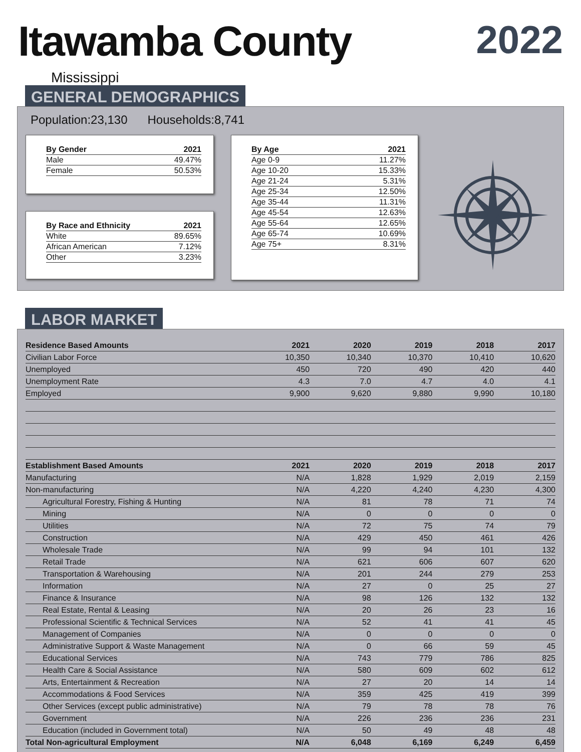Itawamba County 2022
Mississippi
GENERAL DEMOGRAPHICS
Population:23,130 Households:8,741
| By Gender | 2021 |
| --- | --- |
| Male | 49.47% |
| Female | 50.53% |
| By Race and Ethnicity | 2021 |
| --- | --- |
| White | 89.65% |
| African American | 7.12% |
| Other | 3.23% |
| By Age | 2021 |
| --- | --- |
| Age 0-9 | 11.27% |
| Age 10-20 | 15.33% |
| Age 21-24 | 5.31% |
| Age 25-34 | 12.50% |
| Age 35-44 | 11.31% |
| Age 45-54 | 12.63% |
| Age 55-64 | 12.65% |
| Age 65-74 | 10.69% |
| Age 75+ | 8.31% |
LABOR MARKET
| Residence Based Amounts | 2021 | 2020 | 2019 | 2018 | 2017 |
| --- | --- | --- | --- | --- | --- |
| Civilian Labor Force | 10,350 | 10,340 | 10,370 | 10,410 | 10,620 |
| Unemployed | 450 | 720 | 490 | 420 | 440 |
| Unemployment Rate | 4.3 | 7.0 | 4.7 | 4.0 | 4.1 |
| Employed | 9,900 | 9,620 | 9,880 | 9,990 | 10,180 |
| Establishment Based Amounts | 2021 | 2020 | 2019 | 2018 | 2017 |
| Manufacturing | N/A | 1,828 | 1,929 | 2,019 | 2,159 |
| Non-manufacturing | N/A | 4,220 | 4,240 | 4,230 | 4,300 |
| Agricultural Forestry, Fishing & Hunting | N/A | 81 | 78 | 71 | 74 |
| Mining | N/A | 0 | 0 | 0 | 0 |
| Utilities | N/A | 72 | 75 | 74 | 79 |
| Construction | N/A | 429 | 450 | 461 | 426 |
| Wholesale Trade | N/A | 99 | 94 | 101 | 132 |
| Retail Trade | N/A | 621 | 606 | 607 | 620 |
| Transportation & Warehousing | N/A | 201 | 244 | 279 | 253 |
| Information | N/A | 27 | 0 | 25 | 27 |
| Finance & Insurance | N/A | 98 | 126 | 132 | 132 |
| Real Estate, Rental & Leasing | N/A | 20 | 26 | 23 | 16 |
| Professional Scientific & Technical Services | N/A | 52 | 41 | 41 | 45 |
| Management of Companies | N/A | 0 | 0 | 0 | 0 |
| Administrative Support & Waste Management | N/A | 0 | 66 | 59 | 45 |
| Educational Services | N/A | 743 | 779 | 786 | 825 |
| Health Care & Social Assistance | N/A | 580 | 609 | 602 | 612 |
| Arts, Entertainment & Recreation | N/A | 27 | 20 | 14 | 14 |
| Accommodations & Food Services | N/A | 359 | 425 | 419 | 399 |
| Other Services (except public administrative) | N/A | 79 | 78 | 78 | 76 |
| Government | N/A | 226 | 236 | 236 | 231 |
| Education (included in Government total) | N/A | 50 | 49 | 48 | 48 |
| Total Non-agricultural Employment | N/A | 6,048 | 6,169 | 6,249 | 6,459 |